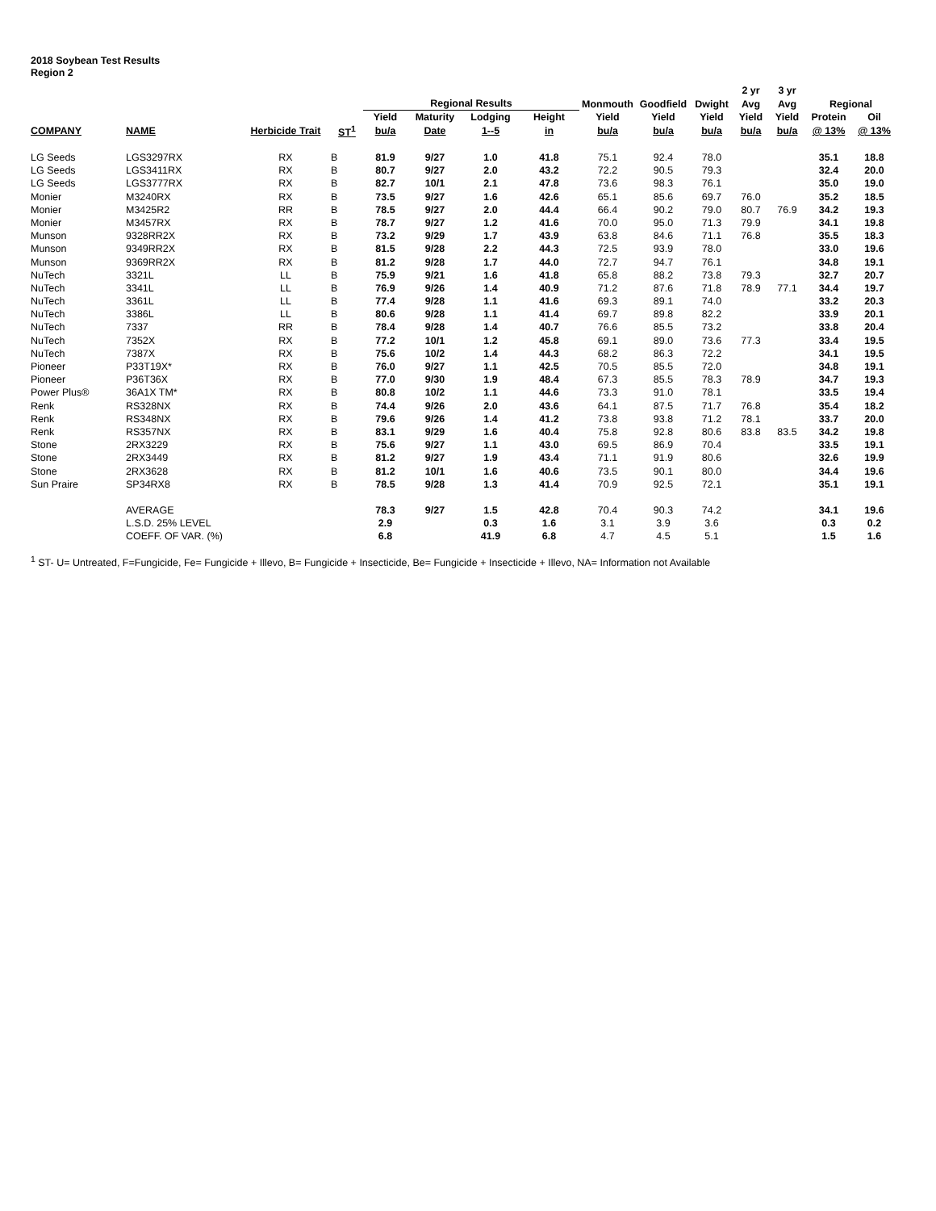2018 Soybean Test Results
Region 2
| | | | | | | | | | | | 2 yr | 3 yr | | |
| --- | --- | --- | --- | --- | --- | --- | --- | --- | --- | --- | --- | --- | --- | --- |
| | | | | Regional Results | | | | Monmouth | Goodfield | Dwight | Avg | Avg | Regional | |
| | | | | Yield | Maturity | Lodging | Height | Yield | Yield | Yield | Yield | Yield | Protein | Oil |
| COMPANY | NAME | Herbicide Trait | ST<sup>1</sup> | bu/a | Date | 1--5 | in | bu/a | bu/a | bu/a | bu/a | bu/a | @ 13% | @ 13% |
| LG Seeds | LGS3297RX | RX | B | 81.9 | 9/27 | 1.0 | 41.8 | 75.1 | 92.4 | 78.0 | | | 35.1 | 18.8 |
| LG Seeds | LGS3411RX | RX | B | 80.7 | 9/27 | 2.0 | 43.2 | 72.2 | 90.5 | 79.3 | | | 32.4 | 20.0 |
| LG Seeds | LGS3777RX | RX | B | 82.7 | 10/1 | 2.1 | 47.8 | 73.6 | 98.3 | 76.1 | | | 35.0 | 19.0 |
| Monier | M3240RX | RX | B | 73.5 | 9/27 | 1.6 | 42.6 | 65.1 | 85.6 | 69.7 | 76.0 | | 35.2 | 18.5 |
| Monier | M3425R2 | RR | B | 78.5 | 9/27 | 2.0 | 44.4 | 66.4 | 90.2 | 79.0 | 80.7 | 76.9 | 34.2 | 19.3 |
| Monier | M3457RX | RX | B | 78.7 | 9/27 | 1.2 | 41.6 | 70.0 | 95.0 | 71.3 | 79.9 | | 34.1 | 19.8 |
| Munson | 9328RR2X | RX | B | 73.2 | 9/29 | 1.7 | 43.9 | 63.8 | 84.6 | 71.1 | 76.8 | | 35.5 | 18.3 |
| Munson | 9349RR2X | RX | B | 81.5 | 9/28 | 2.2 | 44.3 | 72.5 | 93.9 | 78.0 | | | 33.0 | 19.6 |
| Munson | 9369RR2X | RX | B | 81.2 | 9/28 | 1.7 | 44.0 | 72.7 | 94.7 | 76.1 | | | 34.8 | 19.1 |
| NuTech | 3321L | LL | B | 75.9 | 9/21 | 1.6 | 41.8 | 65.8 | 88.2 | 73.8 | 79.3 | | 32.7 | 20.7 |
| NuTech | 3341L | LL | B | 76.9 | 9/26 | 1.4 | 40.9 | 71.2 | 87.6 | 71.8 | 78.9 | 77.1 | 34.4 | 19.7 |
| NuTech | 3361L | LL | B | 77.4 | 9/28 | 1.1 | 41.6 | 69.3 | 89.1 | 74.0 | | | 33.2 | 20.3 |
| NuTech | 3386L | LL | B | 80.6 | 9/28 | 1.1 | 41.4 | 69.7 | 89.8 | 82.2 | | | 33.9 | 20.1 |
| NuTech | 7337 | RR | B | 78.4 | 9/28 | 1.4 | 40.7 | 76.6 | 85.5 | 73.2 | | | 33.8 | 20.4 |
| NuTech | 7352X | RX | B | 77.2 | 10/1 | 1.2 | 45.8 | 69.1 | 89.0 | 73.6 | 77.3 | | 33.4 | 19.5 |
| NuTech | 7387X | RX | B | 75.6 | 10/2 | 1.4 | 44.3 | 68.2 | 86.3 | 72.2 | | | 34.1 | 19.5 |
| Pioneer | P33T19X* | RX | B | 76.0 | 9/27 | 1.1 | 42.5 | 70.5 | 85.5 | 72.0 | | | 34.8 | 19.1 |
| Pioneer | P36T36X | RX | B | 77.0 | 9/30 | 1.9 | 48.4 | 67.3 | 85.5 | 78.3 | 78.9 | | 34.7 | 19.3 |
| Power Plus® | 36A1X TM* | RX | B | 80.8 | 10/2 | 1.1 | 44.6 | 73.3 | 91.0 | 78.1 | | | 33.5 | 19.4 |
| Renk | RS328NX | RX | B | 74.4 | 9/26 | 2.0 | 43.6 | 64.1 | 87.5 | 71.7 | 76.8 | | 35.4 | 18.2 |
| Renk | RS348NX | RX | B | 79.6 | 9/26 | 1.4 | 41.2 | 73.8 | 93.8 | 71.2 | 78.1 | | 33.7 | 20.0 |
| Renk | RS357NX | RX | B | 83.1 | 9/29 | 1.6 | 40.4 | 75.8 | 92.8 | 80.6 | 83.8 | 83.5 | 34.2 | 19.8 |
| Stone | 2RX3229 | RX | B | 75.6 | 9/27 | 1.1 | 43.0 | 69.5 | 86.9 | 70.4 | | | 33.5 | 19.1 |
| Stone | 2RX3449 | RX | B | 81.2 | 9/27 | 1.9 | 43.4 | 71.1 | 91.9 | 80.6 | | | 32.6 | 19.9 |
| Stone | 2RX3628 | RX | B | 81.2 | 10/1 | 1.6 | 40.6 | 73.5 | 90.1 | 80.0 | | | 34.4 | 19.6 |
| Sun Praire | SP34RX8 | RX | B | 78.5 | 9/28 | 1.3 | 41.4 | 70.9 | 92.5 | 72.1 | | | 35.1 | 19.1 |
| | AVERAGE | | | 78.3 | 9/27 | 1.5 | 42.8 | 70.4 | 90.3 | 74.2 | | | 34.1 | 19.6 |
| | L.S.D. 25% LEVEL | | | 2.9 | | 0.3 | 1.6 | 3.1 | 3.9 | 3.6 | | | 0.3 | 0.2 |
| | COEFF. OF VAR. (%) | | | 6.8 | | 41.9 | 6.8 | 4.7 | 4.5 | 5.1 | | | 1.5 | 1.6 |
<sup>1</sup> ST- U= Untreated, F=Fungicide, Fe= Fungicide + Illevo, B= Fungicide + Insecticide, Be= Fungicide + Insecticide + Illevo, NA= Information not Available